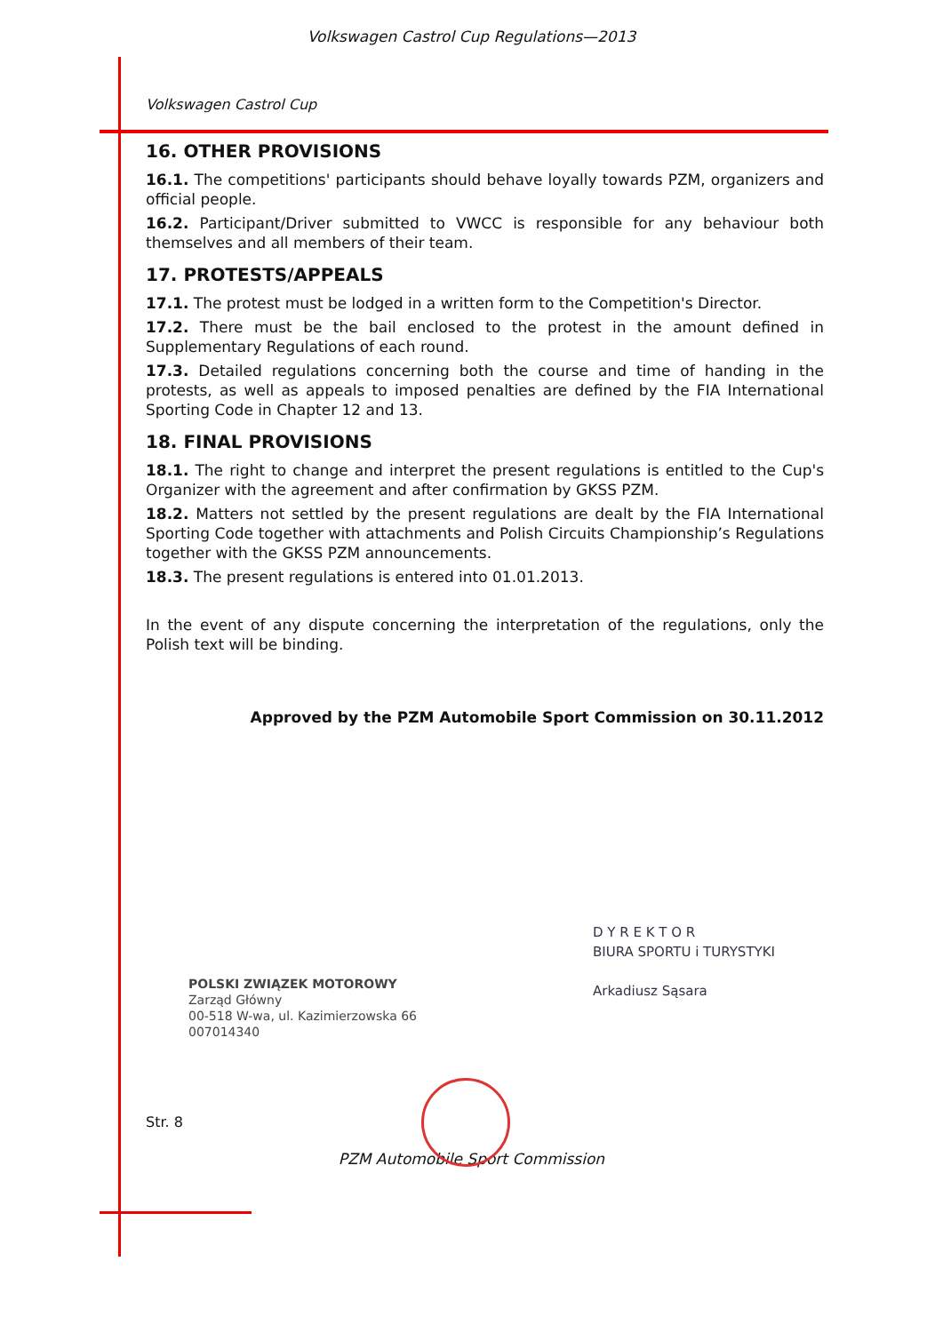Volkswagen Castrol Cup Regulations—2013
Volkswagen Castrol Cup
16. OTHER PROVISIONS
16.1. The competitions' participants should behave loyally towards PZM, organizers and official people.
16.2. Participant/Driver submitted to VWCC is responsible for any behaviour both themselves and all members of their team.
17. PROTESTS/APPEALS
17.1. The protest must be lodged in a written form to the Competition's Director.
17.2. There must be the bail enclosed to the protest in the amount defined in Supplementary Regulations of each round.
17.3. Detailed regulations concerning both the course and time of handing in the protests, as well as appeals to imposed penalties are defined by the FIA International Sporting Code in Chapter 12 and 13.
18. FINAL PROVISIONS
18.1. The right to change and interpret the present regulations is entitled to the Cup's Organizer with the agreement and after confirmation by GKSS PZM.
18.2. Matters not settled by the present regulations are dealt by the FIA International Sporting Code together with attachments and Polish Circuits Championship’s Regulations together with the GKSS PZM announcements.
18.3. The present regulations is entered into 01.01.2013.
In the event of any dispute concerning the interpretation of the regulations, only the Polish text will be binding.
Approved by the PZM Automobile Sport Commission on 30.11.2012
POLSKI ZWIĄZEK MOTOROWY
Zarząd Główny
00-518 W-wa, ul. Kazimierzowska 66
007014340
D Y R E K T O R
BIURA SPORTU i TURYSTYKI
Arkadiusz Sąsara
Str. 8
PZM Automobile Sport Commission